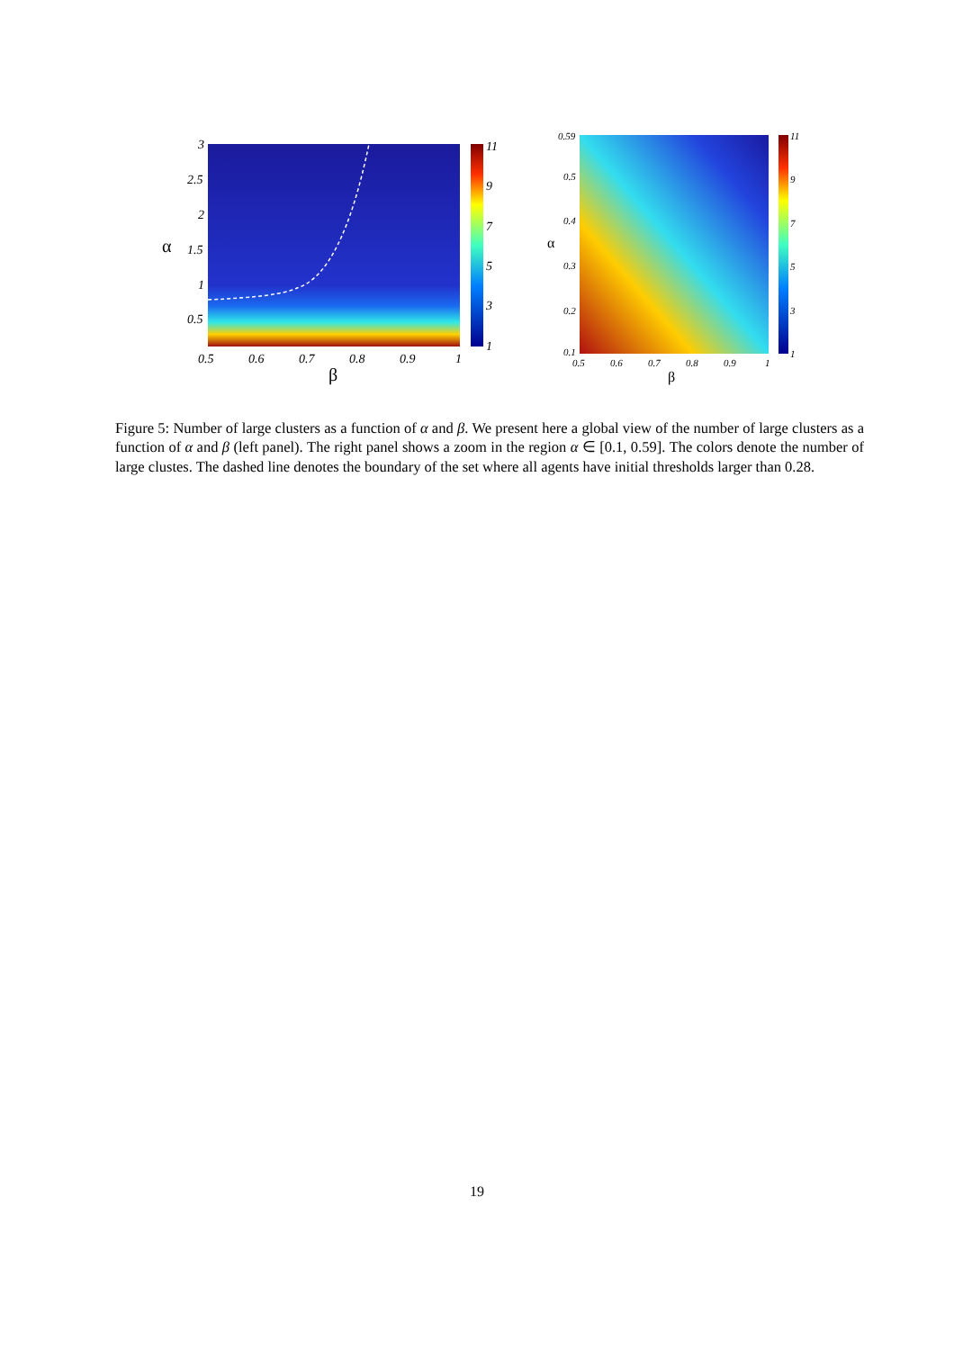3
2.5
2
1.5
1
0.5
0.5
0.6
0.7
0.8
0.9
1
11
9
7
5
3
1
β
α
0.59
0.5
0.4
0.3
0.2
0.1
0.5
0.6
0.7
0.8
0.9
1
11
9
7
5
3
1
β
α
Figure 5: Number of large clusters as a function of α and β. We present here a global view of the number of large clusters as a function of α and β (left panel). The right panel shows a zoom in the region α ∈ [0.1, 0.59]. The colors denote the number of large clustes. The dashed line denotes the boundary of the set where all agents have initial thresholds larger than 0.28.
19